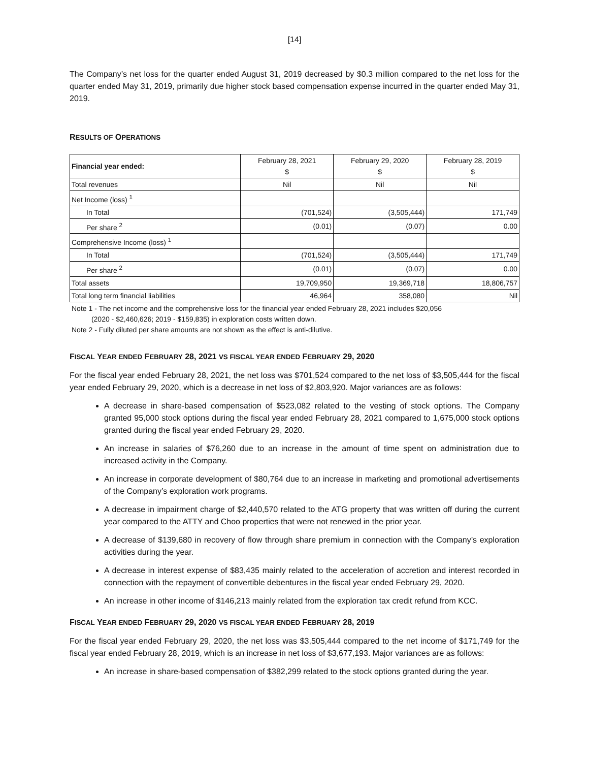[14]
The Company’s net loss for the quarter ended August 31, 2019 decreased by $0.3 million compared to the net loss for the quarter ended May 31, 2019, primarily due higher stock based compensation expense incurred in the quarter ended May 31, 2019.
RESULTS OF OPERATIONS
| Financial year ended: | February 28, 2021 $ | February 29, 2020 $ | February 28, 2019 $ |
| --- | --- | --- | --- |
| Total revenues | Nil | Nil | Nil |
| Net Income (loss) <sup>1</sup> | | | |
| In Total | (701,524) | (3,505,444) | 171,749 |
| Per share <sup>2</sup> | (0.01) | (0.07) | 0.00 |
| Comprehensive Income (loss) <sup>1</sup> | | | |
| In Total | (701,524) | (3,505,444) | 171,749 |
| Per share <sup>2</sup> | (0.01) | (0.07) | 0.00 |
| Total assets | 19,709,950 | 19,369,718 | 18,806,757 |
| Total long term financial liabilities | 46,964 | 358,080 | Nil |
Note 1 - The net income and the comprehensive loss for the financial year ended February 28, 2021 includes $20,056
(2020 - $2,460,626; 2019 - $159,835) in exploration costs written down.
Note 2 - Fully diluted per share amounts are not shown as the effect is anti-dilutive.
FISCAL YEAR ENDED FEBRUARY 28, 2021 VS FISCAL YEAR ENDED FEBRUARY 29, 2020
For the fiscal year ended February 28, 2021, the net loss was $701,524 compared to the net loss of $3,505,444 for the fiscal year ended February 29, 2020, which is a decrease in net loss of $2,803,920. Major variances are as follows:
A decrease in share-based compensation of $523,082 related to the vesting of stock options. The Company granted 95,000 stock options during the fiscal year ended February 28, 2021 compared to 1,675,000 stock options granted during the fiscal year ended February 29, 2020.
An increase in salaries of $76,260 due to an increase in the amount of time spent on administration due to increased activity in the Company.
An increase in corporate development of $80,764 due to an increase in marketing and promotional advertisements of the Company’s exploration work programs.
A decrease in impairment charge of $2,440,570 related to the ATG property that was written off during the current year compared to the ATTY and Choo properties that were not renewed in the prior year.
A decrease of $139,680 in recovery of flow through share premium in connection with the Company’s exploration activities during the year.
A decrease in interest expense of $83,435 mainly related to the acceleration of accretion and interest recorded in connection with the repayment of convertible debentures in the fiscal year ended February 29, 2020.
An increase in other income of $146,213 mainly related from the exploration tax credit refund from KCC.
FISCAL YEAR ENDED FEBRUARY 29, 2020 VS FISCAL YEAR ENDED FEBRUARY 28, 2019
For the fiscal year ended February 29, 2020, the net loss was $3,505,444 compared to the net income of $171,749 for the fiscal year ended February 28, 2019, which is an increase in net loss of $3,677,193. Major variances are as follows:
An increase in share-based compensation of $382,299 related to the stock options granted during the year.